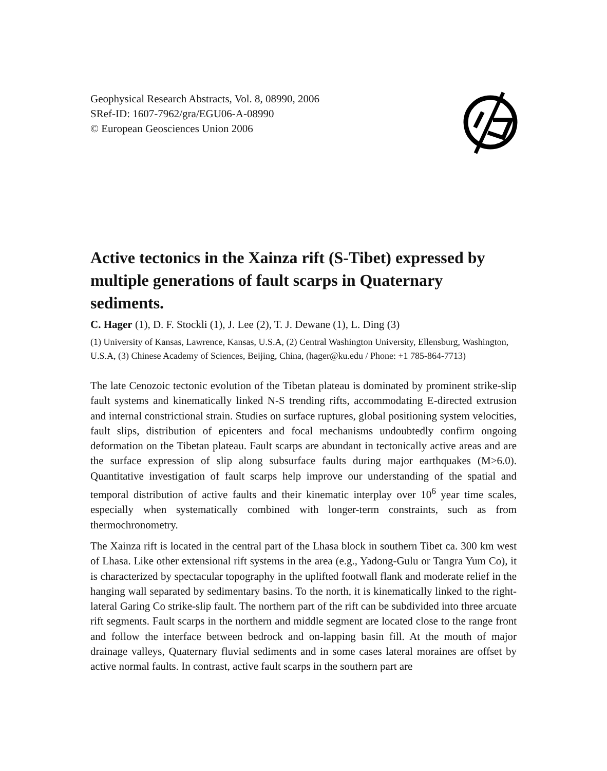Geophysical Research Abstracts, Vol. 8, 08990, 2006
SRef-ID: 1607-7962/gra/EGU06-A-08990
© European Geosciences Union 2006
Active tectonics in the Xainza rift (S-Tibet) expressed by multiple generations of fault scarps in Quaternary sediments.
C. Hager (1), D. F. Stockli (1), J. Lee (2), T. J. Dewane (1), L. Ding (3)
(1) University of Kansas, Lawrence, Kansas, U.S.A, (2) Central Washington University, Ellensburg, Washington, U.S.A, (3) Chinese Academy of Sciences, Beijing, China, (hager@ku.edu / Phone: +1 785-864-7713)
The late Cenozoic tectonic evolution of the Tibetan plateau is dominated by prominent strike-slip fault systems and kinematically linked N-S trending rifts, accommodating E-directed extrusion and internal constrictional strain. Studies on surface ruptures, global positioning system velocities, fault slips, distribution of epicenters and focal mechanisms undoubtedly confirm ongoing deformation on the Tibetan plateau. Fault scarps are abundant in tectonically active areas and are the surface expression of slip along subsurface faults during major earthquakes (M>6.0). Quantitative investigation of fault scarps help improve our understanding of the spatial and temporal distribution of active faults and their kinematic interplay over 10<sup>6</sup> year time scales, especially when systematically combined with longer-term constraints, such as from thermochronometry.
The Xainza rift is located in the central part of the Lhasa block in southern Tibet ca. 300 km west of Lhasa. Like other extensional rift systems in the area (e.g., Yadong-Gulu or Tangra Yum Co), it is characterized by spectacular topography in the uplifted footwall flank and moderate relief in the hanging wall separated by sedimentary basins. To the north, it is kinematically linked to the right-lateral Garing Co strike-slip fault. The northern part of the rift can be subdivided into three arcuate rift segments. Fault scarps in the northern and middle segment are located close to the range front and follow the interface between bedrock and on-lapping basin fill. At the mouth of major drainage valleys, Quaternary fluvial sediments and in some cases lateral moraines are offset by active normal faults. In contrast, active fault scarps in the southern part are